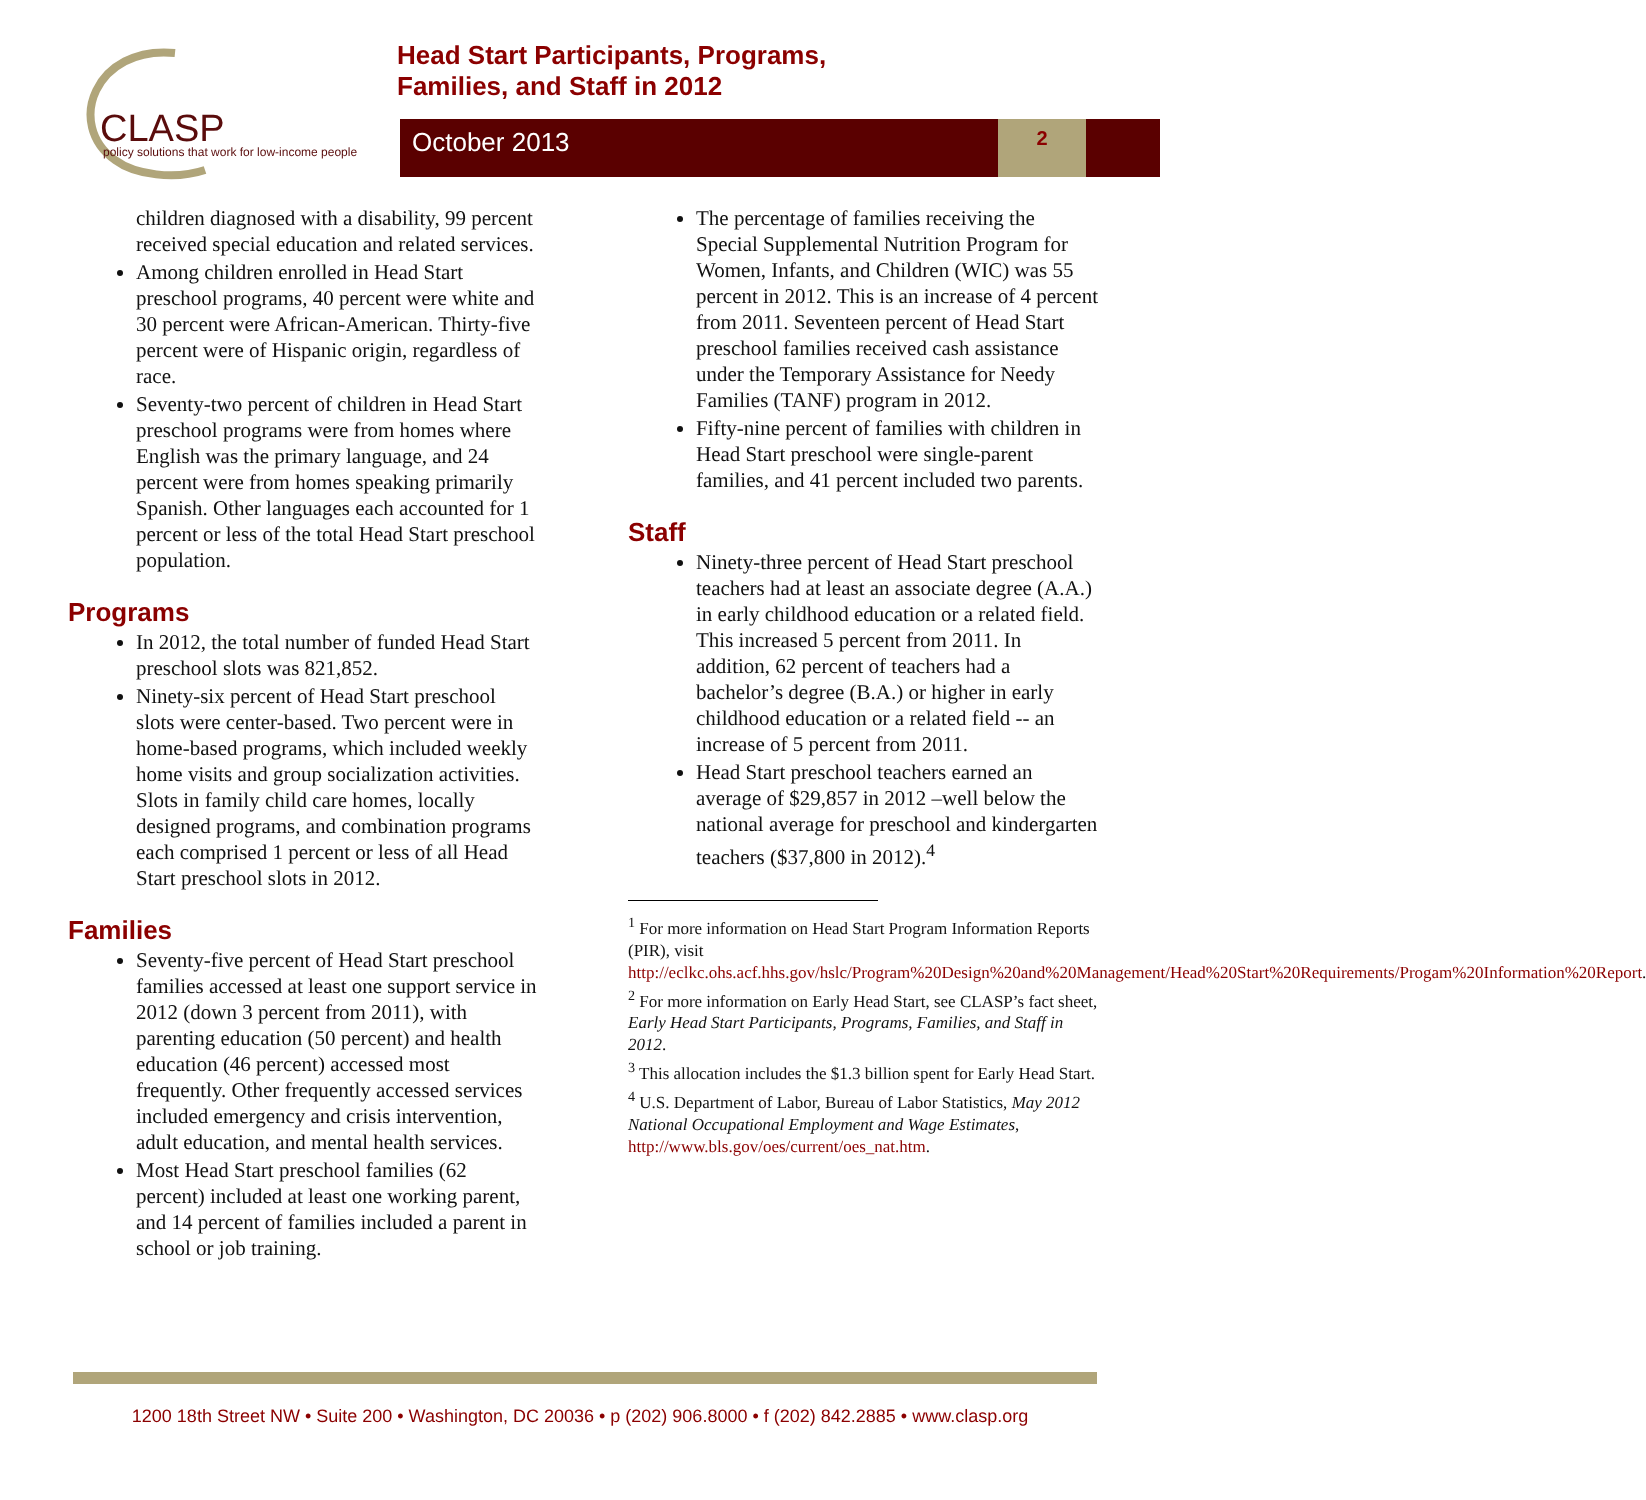CLASP
policy solutions that work for low-income people
Head Start Participants, Programs,
Families, and Staff in 2012
October 2013 2
children diagnosed with a disability, 99 percent received special education and related services.
Among children enrolled in Head Start preschool programs, 40 percent were white and 30 percent were African-American. Thirty-five percent were of Hispanic origin, regardless of race.
Seventy-two percent of children in Head Start preschool programs were from homes where English was the primary language, and 24 percent were from homes speaking primarily Spanish. Other languages each accounted for 1 percent or less of the total Head Start preschool population.
Programs
In 2012, the total number of funded Head Start preschool slots was 821,852.
Ninety-six percent of Head Start preschool slots were center-based. Two percent were in home-based programs, which included weekly home visits and group socialization activities. Slots in family child care homes, locally designed programs, and combination programs each comprised 1 percent or less of all Head Start preschool slots in 2012.
Families
Seventy-five percent of Head Start preschool families accessed at least one support service in 2012 (down 3 percent from 2011), with parenting education (50 percent) and health education (46 percent) accessed most frequently. Other frequently accessed services included emergency and crisis intervention, adult education, and mental health services.
Most Head Start preschool families (62 percent) included at least one working parent, and 14 percent of families included a parent in school or job training.
The percentage of families receiving the Special Supplemental Nutrition Program for Women, Infants, and Children (WIC) was 55 percent in 2012. This is an increase of 4 percent from 2011. Seventeen percent of Head Start preschool families received cash assistance under the Temporary Assistance for Needy Families (TANF) program in 2012.
Fifty-nine percent of families with children in Head Start preschool were single-parent families, and 41 percent included two parents.
Staff
Ninety-three percent of Head Start preschool teachers had at least an associate degree (A.A.) in early childhood education or a related field. This increased 5 percent from 2011. In addition, 62 percent of teachers had a bachelor’s degree (B.A.) or higher in early childhood education or a related field -- an increase of 5 percent from 2011.
Head Start preschool teachers earned an average of $29,857 in 2012 –well below the national average for preschool and kindergarten teachers ($37,800 in 2012).<sup>4</sup>
<sup>1</sup> For more information on Head Start Program Information Reports (PIR), visit http://eclkc.ohs.acf.hhs.gov/hslc/Program%20Design%20and%20Management/Head%20Start%20Requirements/Progam%20Information%20Report.
<sup>2</sup> For more information on Early Head Start, see CLASP’s fact sheet, Early Head Start Participants, Programs, Families, and Staff in 2012.
<sup>3</sup> This allocation includes the $1.3 billion spent for Early Head Start.
<sup>4</sup> U.S. Department of Labor, Bureau of Labor Statistics, May 2012 National Occupational Employment and Wage Estimates, http://www.bls.gov/oes/current/oes_nat.htm.
1200 18th Street NW • Suite 200 • Washington, DC 20036 • p (202) 906.8000 • f (202) 842.2885 • www.clasp.org